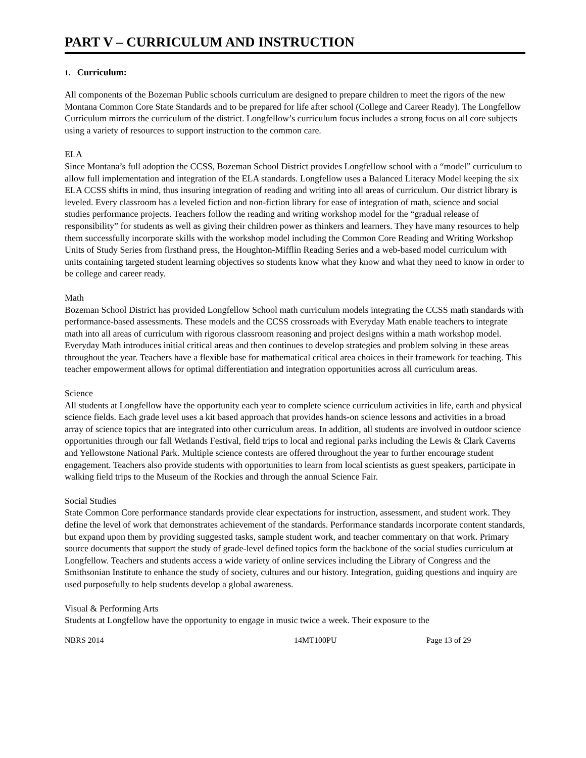PART V – CURRICULUM AND INSTRUCTION
1. Curriculum:
All components of the Bozeman Public schools curriculum are designed to prepare children to meet the rigors of the new Montana Common Core State Standards and to be prepared for life after school (College and Career Ready). The Longfellow Curriculum mirrors the curriculum of the district. Longfellow’s curriculum focus includes a strong focus on all core subjects using a variety of resources to support instruction to the common care.
ELA
Since Montana’s full adoption the CCSS, Bozeman School District provides Longfellow school with a “model” curriculum to allow full implementation and integration of the ELA standards. Longfellow uses a Balanced Literacy Model keeping the six ELA CCSS shifts in mind, thus insuring integration of reading and writing into all areas of curriculum. Our district library is leveled. Every classroom has a leveled fiction and non-fiction library for ease of integration of math, science and social studies performance projects. Teachers follow the reading and writing workshop model for the “gradual release of responsibility” for students as well as giving their children power as thinkers and learners. They have many resources to help them successfully incorporate skills with the workshop model including the Common Core Reading and Writing Workshop Units of Study Series from firsthand press, the Houghton-Mifflin Reading Series and a web-based model curriculum with units containing targeted student learning objectives so students know what they know and what they need to know in order to be college and career ready.
Math
Bozeman School District has provided Longfellow School math curriculum models integrating the CCSS math standards with performance-based assessments. These models and the CCSS crossroads with Everyday Math enable teachers to integrate math into all areas of curriculum with rigorous classroom reasoning and project designs within a math workshop model. Everyday Math introduces initial critical areas and then continues to develop strategies and problem solving in these areas throughout the year. Teachers have a flexible base for mathematical critical area choices in their framework for teaching. This teacher empowerment allows for optimal differentiation and integration opportunities across all curriculum areas.
Science
All students at Longfellow have the opportunity each year to complete science curriculum activities in life, earth and physical science fields. Each grade level uses a kit based approach that provides hands-on science lessons and activities in a broad array of science topics that are integrated into other curriculum areas. In addition, all students are involved in outdoor science opportunities through our fall Wetlands Festival, field trips to local and regional parks including the Lewis & Clark Caverns and Yellowstone National Park. Multiple science contests are offered throughout the year to further encourage student engagement. Teachers also provide students with opportunities to learn from local scientists as guest speakers, participate in walking field trips to the Museum of the Rockies and through the annual Science Fair.
Social Studies
State Common Core performance standards provide clear expectations for instruction, assessment, and student work. They define the level of work that demonstrates achievement of the standards. Performance standards incorporate content standards, but expand upon them by providing suggested tasks, sample student work, and teacher commentary on that work. Primary source documents that support the study of grade-level defined topics form the backbone of the social studies curriculum at Longfellow. Teachers and students access a wide variety of online services including the Library of Congress and the Smithsonian Institute to enhance the study of society, cultures and our history. Integration, guiding questions and inquiry are used purposefully to help students develop a global awareness.
Visual & Performing Arts
Students at Longfellow have the opportunity to engage in music twice a week. Their exposure to the
NBRS 2014 14MT100PU Page 13 of 29